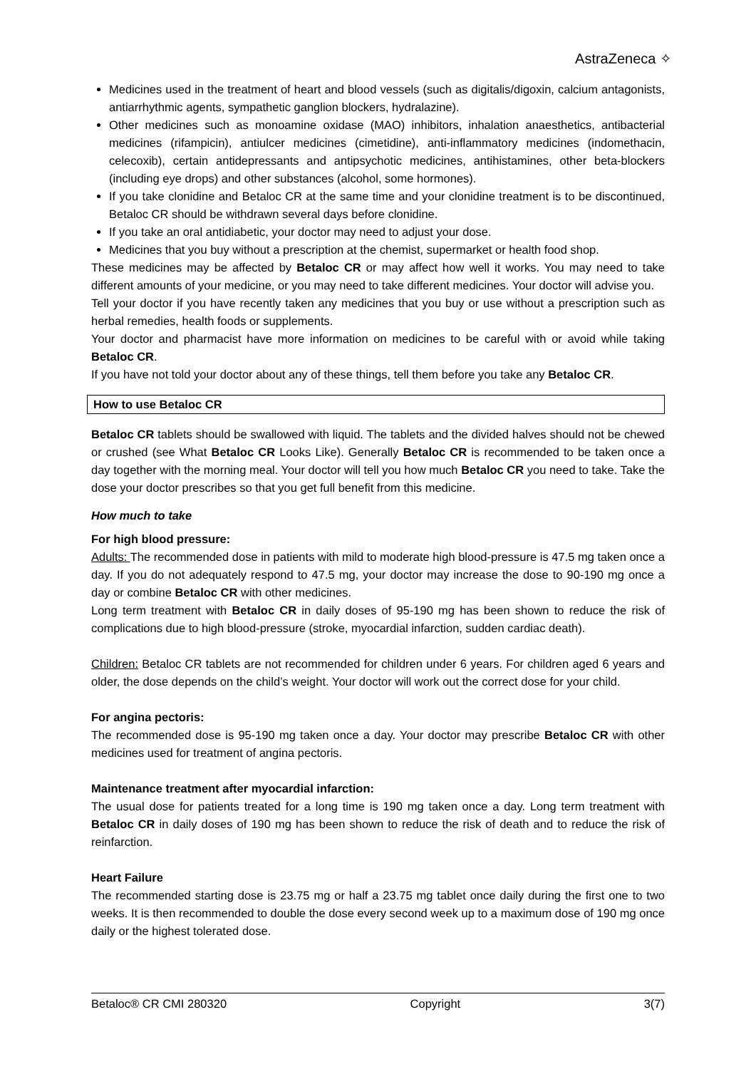AstraZeneca ✧
Medicines used in the treatment of heart and blood vessels (such as digitalis/digoxin, calcium antagonists, antiarrhythmic agents, sympathetic ganglion blockers, hydralazine).
Other medicines such as monoamine oxidase (MAO) inhibitors, inhalation anaesthetics, antibacterial medicines (rifampicin), antiulcer medicines (cimetidine), anti-inflammatory medicines (indomethacin, celecoxib), certain antidepressants and antipsychotic medicines, antihistamines, other beta-blockers (including eye drops) and other substances (alcohol, some hormones).
If you take clonidine and Betaloc CR at the same time and your clonidine treatment is to be discontinued, Betaloc CR should be withdrawn several days before clonidine.
If you take an oral antidiabetic, your doctor may need to adjust your dose.
Medicines that you buy without a prescription at the chemist, supermarket or health food shop.
These medicines may be affected by Betaloc CR or may affect how well it works. You may need to take different amounts of your medicine, or you may need to take different medicines. Your doctor will advise you.
Tell your doctor if you have recently taken any medicines that you buy or use without a prescription such as herbal remedies, health foods or supplements.
Your doctor and pharmacist have more information on medicines to be careful with or avoid while taking Betaloc CR.
If you have not told your doctor about any of these things, tell them before you take any Betaloc CR.
How to use Betaloc CR
Betaloc CR tablets should be swallowed with liquid. The tablets and the divided halves should not be chewed or crushed (see What Betaloc CR Looks Like). Generally Betaloc CR is recommended to be taken once a day together with the morning meal. Your doctor will tell you how much Betaloc CR you need to take. Take the dose your doctor prescribes so that you get full benefit from this medicine.
How much to take
For high blood pressure:
Adults: The recommended dose in patients with mild to moderate high blood-pressure is 47.5 mg taken once a day. If you do not adequately respond to 47.5 mg, your doctor may increase the dose to 90-190 mg once a day or combine Betaloc CR with other medicines.
Long term treatment with Betaloc CR in daily doses of 95-190 mg has been shown to reduce the risk of complications due to high blood-pressure (stroke, myocardial infarction, sudden cardiac death).
Children: Betaloc CR tablets are not recommended for children under 6 years. For children aged 6 years and older, the dose depends on the child’s weight. Your doctor will work out the correct dose for your child.
For angina pectoris:
The recommended dose is 95-190 mg taken once a day. Your doctor may prescribe Betaloc CR with other medicines used for treatment of angina pectoris.
Maintenance treatment after myocardial infarction:
The usual dose for patients treated for a long time is 190 mg taken once a day. Long term treatment with Betaloc CR in daily doses of 190 mg has been shown to reduce the risk of death and to reduce the risk of reinfarction.
Heart Failure
The recommended starting dose is 23.75 mg or half a 23.75 mg tablet once daily during the first one to two weeks. It is then recommended to double the dose every second week up to a maximum dose of 190 mg once daily or the highest tolerated dose.
Betaloc® CR CMI 280320 Copyright 3(7)